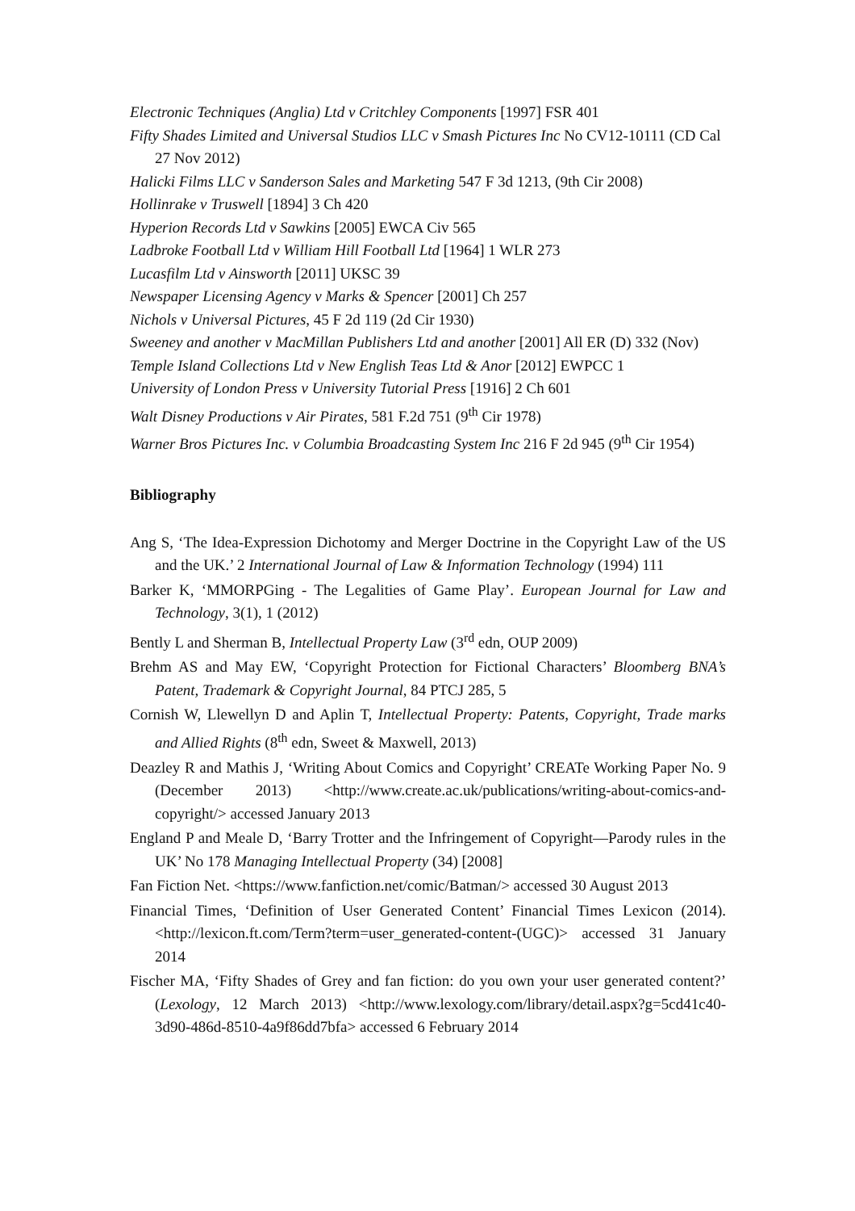Electronic Techniques (Anglia) Ltd v Critchley Components [1997] FSR 401
Fifty Shades Limited and Universal Studios LLC v Smash Pictures Inc No CV12-10111 (CD Cal 27 Nov 2012)
Halicki Films LLC v Sanderson Sales and Marketing 547 F 3d 1213, (9th Cir 2008)
Hollinrake v Truswell [1894] 3 Ch 420
Hyperion Records Ltd v Sawkins [2005] EWCA Civ 565
Ladbroke Football Ltd v William Hill Football Ltd [1964] 1 WLR 273
Lucasfilm Ltd v Ainsworth [2011] UKSC 39
Newspaper Licensing Agency v Marks & Spencer [2001] Ch 257
Nichols v Universal Pictures, 45 F 2d 119 (2d Cir 1930)
Sweeney and another v MacMillan Publishers Ltd and another [2001] All ER (D) 332 (Nov)
Temple Island Collections Ltd v New English Teas Ltd & Anor [2012] EWPCC 1
University of London Press v University Tutorial Press [1916] 2 Ch 601
Walt Disney Productions v Air Pirates, 581 F.2d 751 (9<sup>th</sup> Cir 1978)
Warner Bros Pictures Inc. v Columbia Broadcasting System Inc 216 F 2d 945 (9<sup>th</sup> Cir 1954)
Bibliography
Ang S, ‘The Idea-Expression Dichotomy and Merger Doctrine in the Copyright Law of the US and the UK.’ 2 International Journal of Law & Information Technology (1994) 111
Barker K, ‘MMORPGing - The Legalities of Game Play’. European Journal for Law and Technology, 3(1), 1 (2012)
Bently L and Sherman B, Intellectual Property Law (3<sup>rd</sup> edn, OUP 2009)
Brehm AS and May EW, ‘Copyright Protection for Fictional Characters’ Bloomberg BNA’s Patent, Trademark & Copyright Journal, 84 PTCJ 285, 5
Cornish W, Llewellyn D and Aplin T, Intellectual Property: Patents, Copyright, Trade marks and Allied Rights (8<sup>th</sup> edn, Sweet & Maxwell, 2013)
Deazley R and Mathis J, ‘Writing About Comics and Copyright’ CREATe Working Paper No. 9 (December 2013) <http://www.create.ac.uk/publications/writing-about-comics-and-copyright/> accessed January 2013
England P and Meale D, ‘Barry Trotter and the Infringement of Copyright—Parody rules in the UK’ No 178 Managing Intellectual Property (34) [2008]
Fan Fiction Net. <https://www.fanfiction.net/comic/Batman/> accessed 30 August 2013
Financial Times, ‘Definition of User Generated Content’ Financial Times Lexicon (2014). <http://lexicon.ft.com/Term?term=user_generated-content-(UGC)> accessed 31 January 2014
Fischer MA, ‘Fifty Shades of Grey and fan fiction: do you own your user generated content?’ (Lexology, 12 March 2013) <http://www.lexology.com/library/detail.aspx?g=5cd41c40-3d90-486d-8510-4a9f86dd7bfa> accessed 6 February 2014